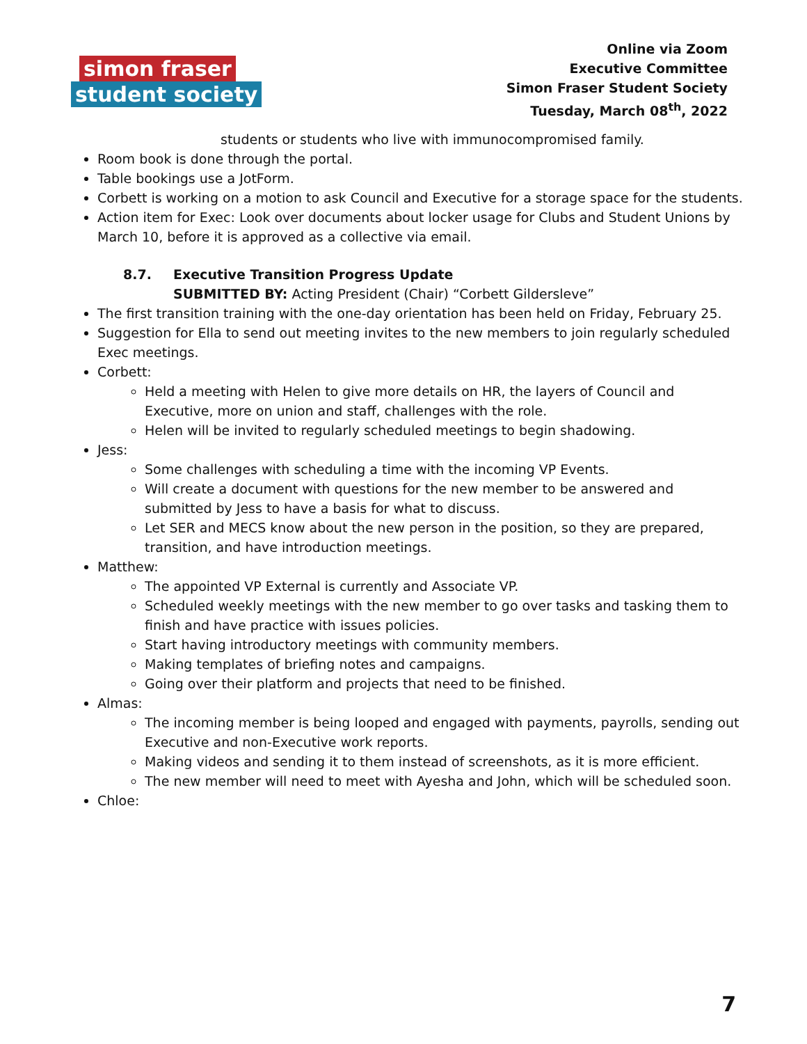simon fraser
student society
Online via Zoom
Executive Committee
Simon Fraser Student Society
Tuesday, March 08<sup>th</sup>, 2022
students or students who live with immunocompromised family.
Room book is done through the portal.
Table bookings use a JotForm.
Corbett is working on a motion to ask Council and Executive for a storage space for the students.
Action item for Exec: Look over documents about locker usage for Clubs and Student Unions by March 10, before it is approved as a collective via email.
8.7. Executive Transition Progress Update
SUBMITTED BY: Acting President (Chair) “Corbett Gildersleve”
The first transition training with the one-day orientation has been held on Friday, February 25.
Suggestion for Ella to send out meeting invites to the new members to join regularly scheduled Exec meetings.
Corbett:
Held a meeting with Helen to give more details on HR, the layers of Council and Executive, more on union and staff, challenges with the role.
Helen will be invited to regularly scheduled meetings to begin shadowing.
Jess:
Some challenges with scheduling a time with the incoming VP Events.
Will create a document with questions for the new member to be answered and submitted by Jess to have a basis for what to discuss.
Let SER and MECS know about the new person in the position, so they are prepared, transition, and have introduction meetings.
Matthew:
The appointed VP External is currently and Associate VP.
Scheduled weekly meetings with the new member to go over tasks and tasking them to finish and have practice with issues policies.
Start having introductory meetings with community members.
Making templates of briefing notes and campaigns.
Going over their platform and projects that need to be finished.
Almas:
The incoming member is being looped and engaged with payments, payrolls, sending out Executive and non-Executive work reports.
Making videos and sending it to them instead of screenshots, as it is more efficient.
The new member will need to meet with Ayesha and John, which will be scheduled soon.
Chloe:
7